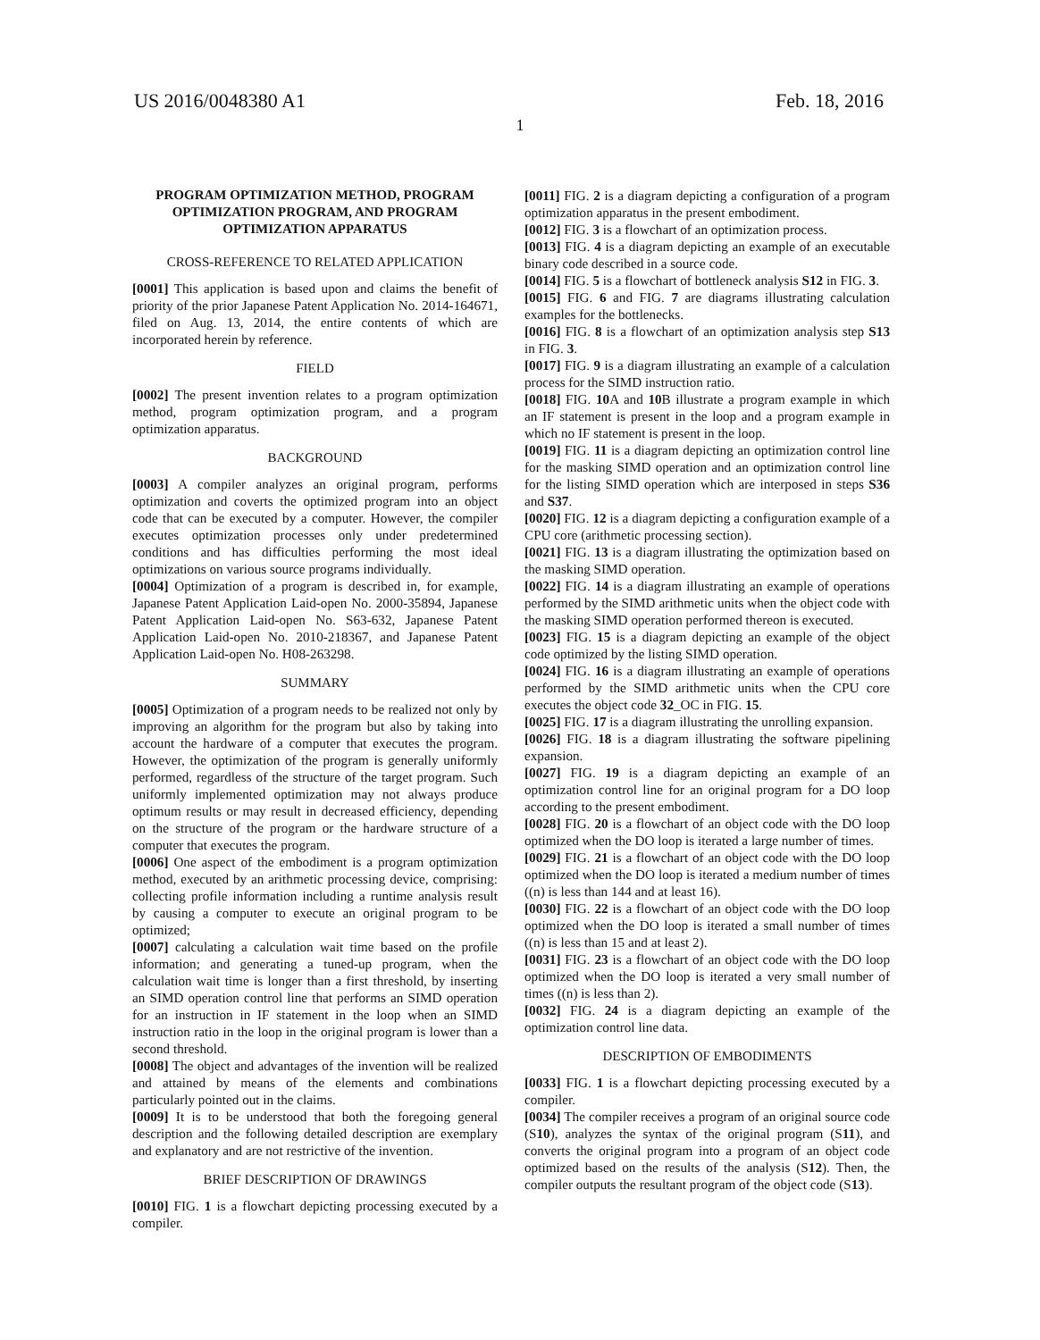US 2016/0048380 A1 Feb. 18, 2016
1
PROGRAM OPTIMIZATION METHOD, PROGRAM OPTIMIZATION PROGRAM, AND PROGRAM OPTIMIZATION APPARATUS
CROSS-REFERENCE TO RELATED APPLICATION
[0001] This application is based upon and claims the benefit of priority of the prior Japanese Patent Application No. 2014-164671, filed on Aug. 13, 2014, the entire contents of which are incorporated herein by reference.
FIELD
[0002] The present invention relates to a program optimization method, program optimization program, and a program optimization apparatus.
BACKGROUND
[0003] A compiler analyzes an original program, performs optimization and coverts the optimized program into an object code that can be executed by a computer. However, the compiler executes optimization processes only under predetermined conditions and has difficulties performing the most ideal optimizations on various source programs individually.
[0004] Optimization of a program is described in, for example, Japanese Patent Application Laid-open No. 2000-35894, Japanese Patent Application Laid-open No. S63-632, Japanese Patent Application Laid-open No. 2010-218367, and Japanese Patent Application Laid-open No. H08-263298.
SUMMARY
[0005] Optimization of a program needs to be realized not only by improving an algorithm for the program but also by taking into account the hardware of a computer that executes the program. However, the optimization of the program is generally uniformly performed, regardless of the structure of the target program. Such uniformly implemented optimization may not always produce optimum results or may result in decreased efficiency, depending on the structure of the program or the hardware structure of a computer that executes the program.
[0006] One aspect of the embodiment is a program optimization method, executed by an arithmetic processing device, comprising: collecting profile information including a runtime analysis result by causing a computer to execute an original program to be optimized;
[0007] calculating a calculation wait time based on the profile information; and generating a tuned-up program, when the calculation wait time is longer than a first threshold, by inserting an SIMD operation control line that performs an SIMD operation for an instruction in IF statement in the loop when an SIMD instruction ratio in the loop in the original program is lower than a second threshold.
[0008] The object and advantages of the invention will be realized and attained by means of the elements and combinations particularly pointed out in the claims.
[0009] It is to be understood that both the foregoing general description and the following detailed description are exemplary and explanatory and are not restrictive of the invention.
BRIEF DESCRIPTION OF DRAWINGS
[0010] FIG. 1 is a flowchart depicting processing executed by a compiler.
[0011] FIG. 2 is a diagram depicting a configuration of a program optimization apparatus in the present embodiment.
[0012] FIG. 3 is a flowchart of an optimization process.
[0013] FIG. 4 is a diagram depicting an example of an executable binary code described in a source code.
[0014] FIG. 5 is a flowchart of bottleneck analysis S12 in FIG. 3.
[0015] FIG. 6 and FIG. 7 are diagrams illustrating calculation examples for the bottlenecks.
[0016] FIG. 8 is a flowchart of an optimization analysis step S13 in FIG. 3.
[0017] FIG. 9 is a diagram illustrating an example of a calculation process for the SIMD instruction ratio.
[0018] FIG. 10 A and 10 B illustrate a program example in which an IF statement is present in the loop and a program example in which no IF statement is present in the loop.
[0019] FIG. 11 is a diagram depicting an optimization control line for the masking SIMD operation and an optimization control line for the listing SIMD operation which are interposed in steps S36 and S37.
[0020] FIG. 12 is a diagram depicting a configuration example of a CPU core (arithmetic processing section).
[0021] FIG. 13 is a diagram illustrating the optimization based on the masking SIMD operation.
[0022] FIG. 14 is a diagram illustrating an example of operations performed by the SIMD arithmetic units when the object code with the masking SIMD operation performed thereon is executed.
[0023] FIG. 15 is a diagram depicting an example of the object code optimized by the listing SIMD operation.
[0024] FIG. 16 is a diagram illustrating an example of operations performed by the SIMD arithmetic units when the CPU core executes the object code 32_OC in FIG. 15.
[0025] FIG. 17 is a diagram illustrating the unrolling expansion.
[0026] FIG. 18 is a diagram illustrating the software pipelining expansion.
[0027] FIG. 19 is a diagram depicting an example of an optimization control line for an original program for a DO loop according to the present embodiment.
[0028] FIG. 20 is a flowchart of an object code with the DO loop optimized when the DO loop is iterated a large number of times.
[0029] FIG. 21 is a flowchart of an object code with the DO loop optimized when the DO loop is iterated a medium number of times ((n) is less than 144 and at least 16).
[0030] FIG. 22 is a flowchart of an object code with the DO loop optimized when the DO loop is iterated a small number of times ((n) is less than 15 and at least 2).
[0031] FIG. 23 is a flowchart of an object code with the DO loop optimized when the DO loop is iterated a very small number of times ((n) is less than 2).
[0032] FIG. 24 is a diagram depicting an example of the optimization control line data.
DESCRIPTION OF EMBODIMENTS
[0033] FIG. 1 is a flowchart depicting processing executed by a compiler.
[0034] The compiler receives a program of an original source code (S10), analyzes the syntax of the original program (S11), and converts the original program into a program of an object code optimized based on the results of the analysis (S12). Then, the compiler outputs the resultant program of the object code (S13).